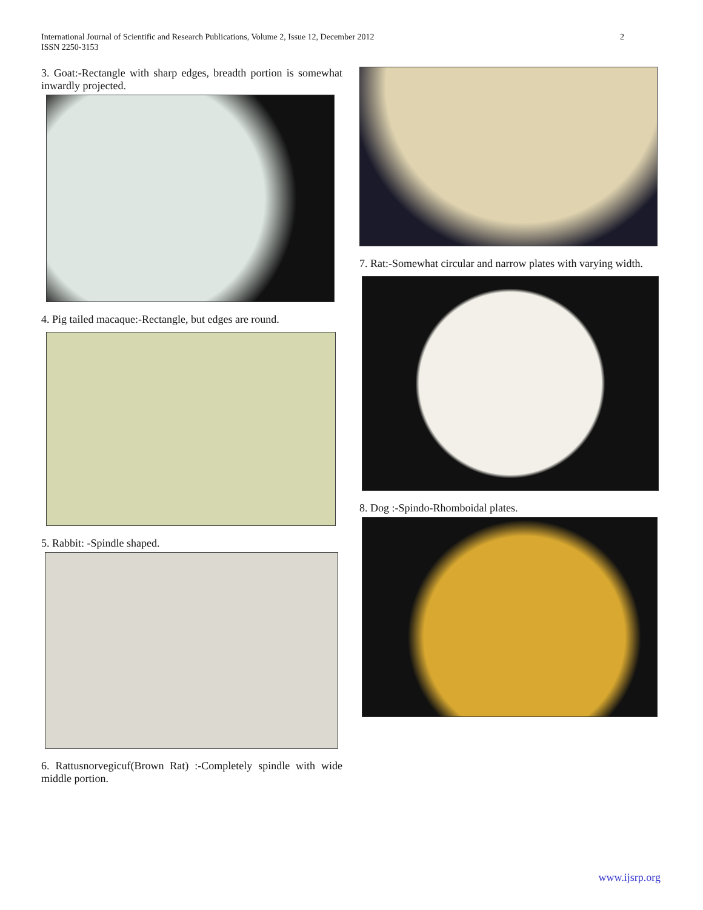2 International Journal of Scientific and Research Publications, Volume 2, Issue 12, December 2012
ISSN 2250-3153
3. Goat:-Rectangle with sharp edges, breadth portion is somewhat inwardly projected.
4. Pig tailed macaque:-Rectangle, but edges are round.
5. Rabbit: -Spindle shaped.
6. Rattusnorvegicuf(Brown Rat) :-Completely spindle with wide middle portion.
7. Rat:-Somewhat circular and narrow plates with varying width.
8. Dog :-Spindo-Rhomboidal plates.
www.ijsrp.org